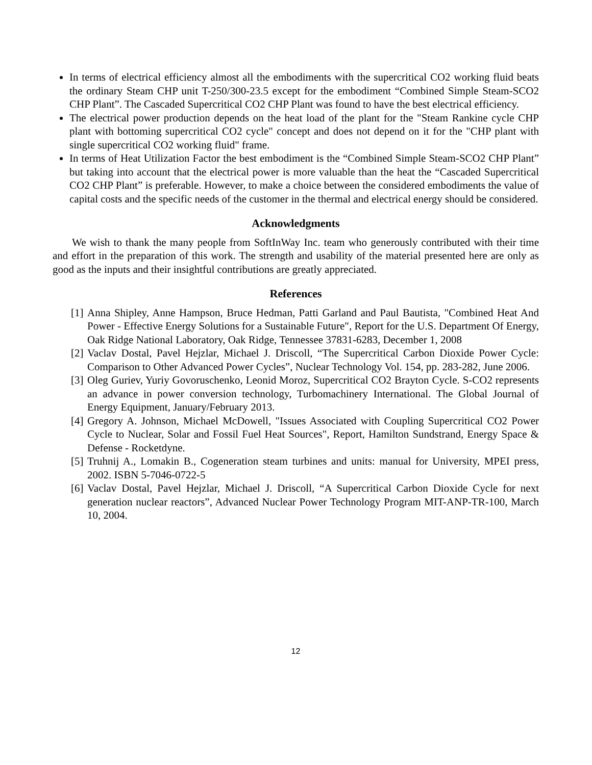In terms of electrical efficiency almost all the embodiments with the supercritical CO2 working fluid beats the ordinary Steam CHP unit T-250/300-23.5 except for the embodiment “Combined Simple Steam-SCO2 CHP Plant”. The Cascaded Supercritical CO2 CHP Plant was found to have the best electrical efficiency.
The electrical power production depends on the heat load of the plant for the "Steam Rankine cycle CHP plant with bottoming supercritical CO2 cycle" concept and does not depend on it for the "CHP plant with single supercritical CO2 working fluid" frame.
In terms of Heat Utilization Factor the best embodiment is the “Combined Simple Steam-SCO2 CHP Plant” but taking into account that the electrical power is more valuable than the heat the “Cascaded Supercritical CO2 CHP Plant” is preferable. However, to make a choice between the considered embodiments the value of capital costs and the specific needs of the customer in the thermal and electrical energy should be considered.
Acknowledgments
We wish to thank the many people from SoftInWay Inc. team who generously contributed with their time and effort in the preparation of this work. The strength and usability of the material presented here are only as good as the inputs and their insightful contributions are greatly appreciated.
References
[1] Anna Shipley, Anne Hampson, Bruce Hedman, Patti Garland and Paul Bautista, "Combined Heat And Power - Effective Energy Solutions for a Sustainable Future", Report for the U.S. Department Of Energy, Oak Ridge National Laboratory, Oak Ridge, Tennessee 37831-6283, December 1, 2008
[2] Vaclav Dostal, Pavel Hejzlar, Michael J. Driscoll, “The Supercritical Carbon Dioxide Power Cycle: Comparison to Other Advanced Power Cycles”, Nuclear Technology Vol. 154, pp. 283-282, June 2006.
[3] Oleg Guriev, Yuriy Govoruschenko, Leonid Moroz, Supercritical CO2 Brayton Cycle. S-CO2 represents an advance in power conversion technology, Turbomachinery International. The Global Journal of Energy Equipment, January/February 2013.
[4] Gregory A. Johnson, Michael McDowell, "Issues Associated with Coupling Supercritical CO2 Power Cycle to Nuclear, Solar and Fossil Fuel Heat Sources", Report, Hamilton Sundstrand, Energy Space & Defense - Rocketdyne.
[5] Truhnij A., Lomakin B., Cogeneration steam turbines and units: manual for University, MPEI press, 2002. ISBN 5-7046-0722-5
[6] Vaclav Dostal, Pavel Hejzlar, Michael J. Driscoll, “A Supercritical Carbon Dioxide Cycle for next generation nuclear reactors”, Advanced Nuclear Power Technology Program MIT-ANP-TR-100, March 10, 2004.
12